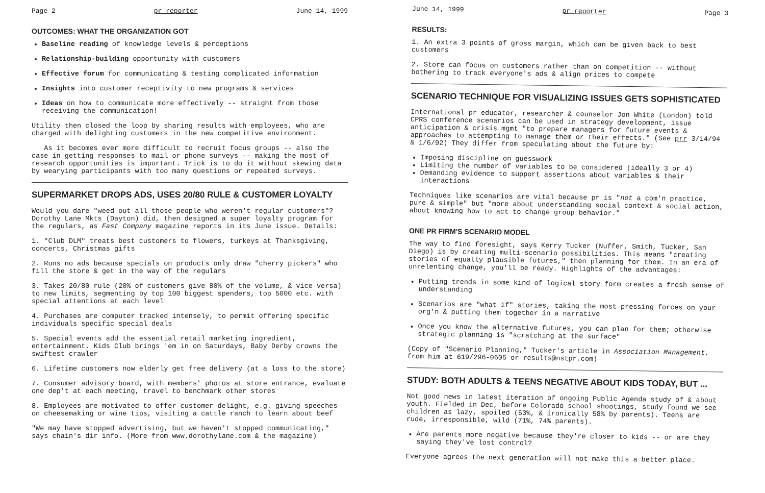Page 2 pr reporter June 14, 1999
OUTCOMES: WHAT THE ORGANIZATION GOT
Baseline reading of knowledge levels & perceptions
Relationship-building opportunity with customers
Effective forum for communicating & testing complicated information
Insights into customer receptivity to new programs & services
Ideas on how to communicate more effectively -- straight from those receiving the communication!
Utility then closed the loop by sharing results with employees, who are charged with delighting customers in the new competitive environment.
As it becomes ever more difficult to recruit focus groups -- also the case in getting responses to mail or phone surveys -- making the most of research opportunities is important. Trick is to do it without skewing data by wearying participants with too many questions or repeated surveys.
SUPERMARKET DROPS ADS, USES 20/80 RULE & CUSTOMER LOYALTY
Would you dare "weed out all those people who weren't regular customers"? Dorothy Lane Mkts (Dayton) did, then designed a super loyalty program for the regulars, as Fast Company magazine reports in its June issue. Details:
1. "Club DLM" treats best customers to flowers, turkeys at Thanksgiving, concerts, Christmas gifts
2. Runs no ads because specials on products only draw "cherry pickers" who fill the store & get in the way of the regulars
3. Takes 20/80 rule (20% of customers give 80% of the volume, & vice versa) to new limits, segmenting by top 100 biggest spenders, top 5000 etc. with special attentions at each level
4. Purchases are computer tracked intensely, to permit offering specific individuals specific special deals
5. Special events add the essential retail marketing ingredient, entertainment. Kids Club brings 'em in on Saturdays, Baby Derby crowns the swiftest crawler
6. Lifetime customers now elderly get free delivery (at a loss to the store)
7. Consumer advisory board, with members' photos at store entrance, evaluate one dep't at each meeting, travel to benchmark other stores
8. Employees are motivated to offer customer delight, e.g. giving speeches on cheesemaking or wine tips, visiting a cattle ranch to learn about beef
"We may have stopped advertising, but we haven't stopped communicating," says chain's dir info. (More from www.dorothylane.com & the magazine)
June 14, 1999 pr reporter Page 3
RESULTS:
1. An extra 3 points of gross margin, which can be given back to best customers
2. Store can focus on customers rather than on competition -- without bothering to track everyone's ads & align prices to compete
SCENARIO TECHNIQUE FOR VISUALIZING ISSUES GETS SOPHISTICATED
International pr educator, researcher & counselor Jon White (London) told CPRS conference scenarios can be used in strategy development, issue anticipation & crisis mgmt "to prepare managers for future events & approaches to attempting to manage them or their effects." (See prr 3/14/94 & 1/6/92) They differ from speculating about the future by:
Imposing discipline on guesswork
Limiting the number of variables to be considered (ideally 3 or 4)
Demanding evidence to support assertions about variables & their interactions
Techniques like scenarios are vital because pr is "not a com'n practice, pure & simple" but "more about understanding social context & social action, about knowing how to act to change group behavior."
ONE PR FIRM'S SCENARIO MODEL
The way to find foresight, says Kerry Tucker (Nuffer, Smith, Tucker, San Diego) is by creating multi-scenario possibilities. This means "creating stories of equally plausible futures," then planning for them. In an era of unrelenting change, you'll be ready. Highlights of the advantages:
Putting trends in some kind of logical story form creates a fresh sense of understanding
Scenarios are "what if" stories, taking the most pressing forces on your org'n & putting them together in a narrative
Once you know the alternative futures, you can plan for them; otherwise strategic planning is "scratching at the surface"
(Copy of "Scenario Planning," Tucker's article in Association Management, from him at 619/296-0605 or results@nstpr.com)
STUDY: BOTH ADULTS & TEENS NEGATIVE ABOUT KIDS TODAY, BUT ...
Not good news in latest iteration of ongoing Public Agenda study of & about youth. Fielded in Dec, before Colorado school shootings, study found we see children as lazy, spoiled (53%, & ironically 58% by parents). Teens are rude, irresponsible, wild (71%, 74% parents).
Are parents more negative because they're closer to kids -- or are they saying they've lost control?
Everyone agrees the next generation will not make this a better place.